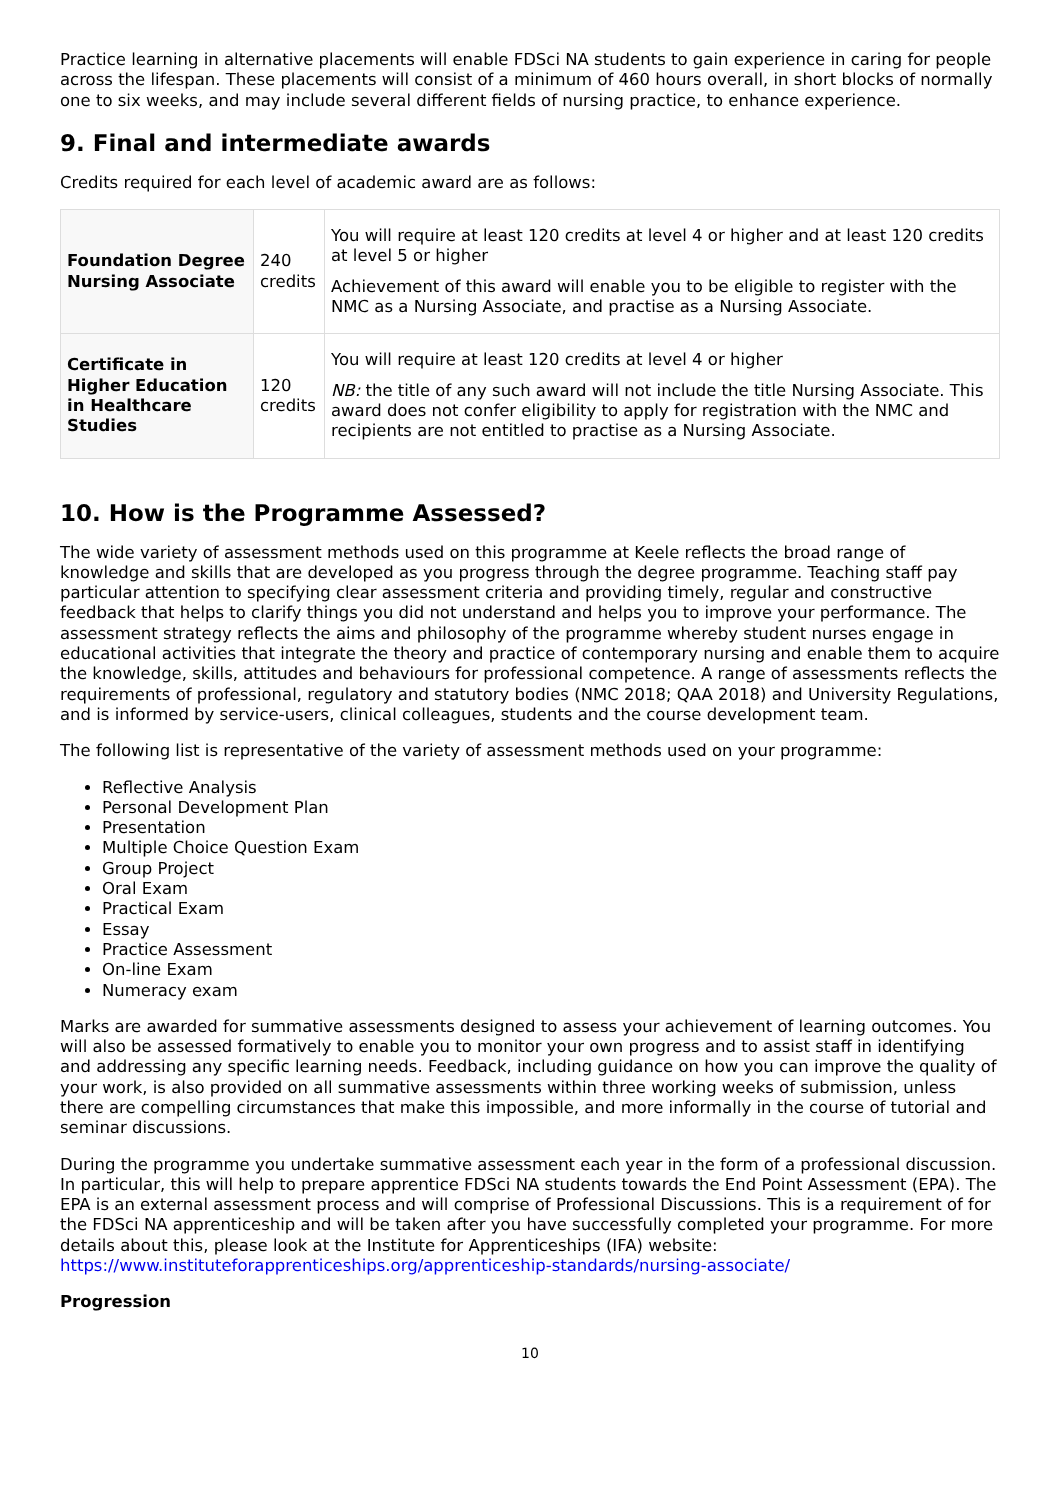Practice learning in alternative placements will enable FDSci NA students to gain experience in caring for people across the lifespan. These placements will consist of a minimum of 460 hours overall, in short blocks of normally one to six weeks, and may include several different fields of nursing practice, to enhance experience.
9. Final and intermediate awards
Credits required for each level of academic award are as follows:
| Foundation Degree Nursing Associate | 240 credits | You will require at least 120 credits at level 4 or higher and at least 120 credits at level 5 or higher Achievement of this award will enable you to be eligible to register with the NMC as a Nursing Associate, and practise as a Nursing Associate. |
| Certificate in Higher Education in Healthcare Studies | 120 credits | You will require at least 120 credits at level 4 or higher NB: the title of any such award will not include the title Nursing Associate. This award does not confer eligibility to apply for registration with the NMC and recipients are not entitled to practise as a Nursing Associate. |
10. How is the Programme Assessed?
The wide variety of assessment methods used on this programme at Keele reflects the broad range of knowledge and skills that are developed as you progress through the degree programme. Teaching staff pay particular attention to specifying clear assessment criteria and providing timely, regular and constructive feedback that helps to clarify things you did not understand and helps you to improve your performance. The assessment strategy reflects the aims and philosophy of the programme whereby student nurses engage in educational activities that integrate the theory and practice of contemporary nursing and enable them to acquire the knowledge, skills, attitudes and behaviours for professional competence. A range of assessments reflects the requirements of professional, regulatory and statutory bodies (NMC 2018; QAA 2018) and University Regulations, and is informed by service-users, clinical colleagues, students and the course development team.
The following list is representative of the variety of assessment methods used on your programme:
Reflective Analysis
Personal Development Plan
Presentation
Multiple Choice Question Exam
Group Project
Oral Exam
Practical Exam
Essay
Practice Assessment
On-line Exam
Numeracy exam
Marks are awarded for summative assessments designed to assess your achievement of learning outcomes. You will also be assessed formatively to enable you to monitor your own progress and to assist staff in identifying and addressing any specific learning needs. Feedback, including guidance on how you can improve the quality of your work, is also provided on all summative assessments within three working weeks of submission, unless there are compelling circumstances that make this impossible, and more informally in the course of tutorial and seminar discussions.
During the programme you undertake summative assessment each year in the form of a professional discussion. In particular, this will help to prepare apprentice FDSci NA students towards the End Point Assessment (EPA). The EPA is an external assessment process and will comprise of Professional Discussions. This is a requirement of for the FDSci NA apprenticeship and will be taken after you have successfully completed your programme. For more details about this, please look at the Institute for Apprenticeships (IFA) website: https://www.instituteforapprenticeships.org/apprenticeship-standards/nursing-associate/
Progression
10